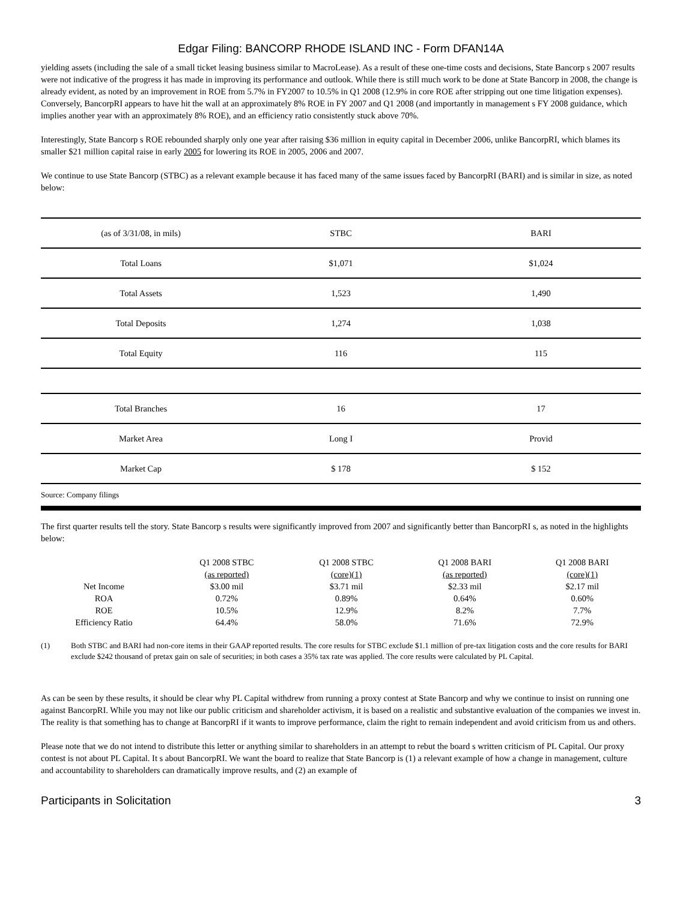Edgar Filing: BANCORP RHODE ISLAND INC - Form DFAN14A
yielding assets (including the sale of a small ticket leasing business similar to MacroLease). As a result of these one-time costs and decisions, State Bancorp s 2007 results were not indicative of the progress it has made in improving its performance and outlook. While there is still much work to be done at State Bancorp in 2008, the change is already evident, as noted by an improvement in ROE from 5.7% in FY2007 to 10.5% in Q1 2008 (12.9% in core ROE after stripping out one time litigation expenses). Conversely, BancorpRI appears to have hit the wall at an approximately 8% ROE in FY 2007 and Q1 2008 (and importantly in management s FY 2008 guidance, which implies another year with an approximately 8% ROE), and an efficiency ratio consistently stuck above 70%.
Interestingly, State Bancorp s ROE rebounded sharply only one year after raising $36 million in equity capital in December 2006, unlike BancorpRI, which blames its smaller $21 million capital raise in early 2005 for lowering its ROE in 2005, 2006 and 2007.
We continue to use State Bancorp (STBC) as a relevant example because it has faced many of the same issues faced by BancorpRI (BARI) and is similar in size, as noted below:
| (as of 3/31/08, in mils) | STBC | BARI |
| Total Loans | $1,071 | $1,024 |
| Total Assets | 1,523 | 1,490 |
| Total Deposits | 1,274 | 1,038 |
| Total Equity | 116 | 115 |
| Total Branches | 16 | 17 |
| Market Area | Long I | Provid |
| Market Cap | $ 178 | $ 152 |
Source: Company filings
The first quarter results tell the story. State Bancorp s results were significantly improved from 2007 and significantly better than BancorpRI s, as noted in the highlights below:
| | Q1 2008 STBC (as reported) | Q1 2008 STBC (core)(1) | Q1 2008 BARI (as reported) | Q1 2008 BARI (core)(1) |
| --- | --- | --- | --- | --- |
| Net Income | $3.00 mil | $3.71 mil | $2.33 mil | $2.17 mil |
| ROA | 0.72% | 0.89% | 0.64% | 0.60% |
| ROE | 10.5% | 12.9% | 8.2% | 7.7% |
| Efficiency Ratio | 64.4% | 58.0% | 71.6% | 72.9% |
(1) Both STBC and BARI had non-core items in their GAAP reported results. The core results for STBC exclude $1.1 million of pre-tax litigation costs and the core results for BARI exclude $242 thousand of pretax gain on sale of securities; in both cases a 35% tax rate was applied. The core results were calculated by PL Capital.
As can be seen by these results, it should be clear why PL Capital withdrew from running a proxy contest at State Bancorp and why we continue to insist on running one against BancorpRI. While you may not like our public criticism and shareholder activism, it is based on a realistic and substantive evaluation of the companies we invest in. The reality is that something has to change at BancorpRI if it wants to improve performance, claim the right to remain independent and avoid criticism from us and others.
Please note that we do not intend to distribute this letter or anything similar to shareholders in an attempt to rebut the board s written criticism of PL Capital. Our proxy contest is not about PL Capital. It s about BancorpRI. We want the board to realize that State Bancorp is (1) a relevant example of how a change in management, culture and accountability to shareholders can dramatically improve results, and (2) an example of
Participants in Solicitation 3